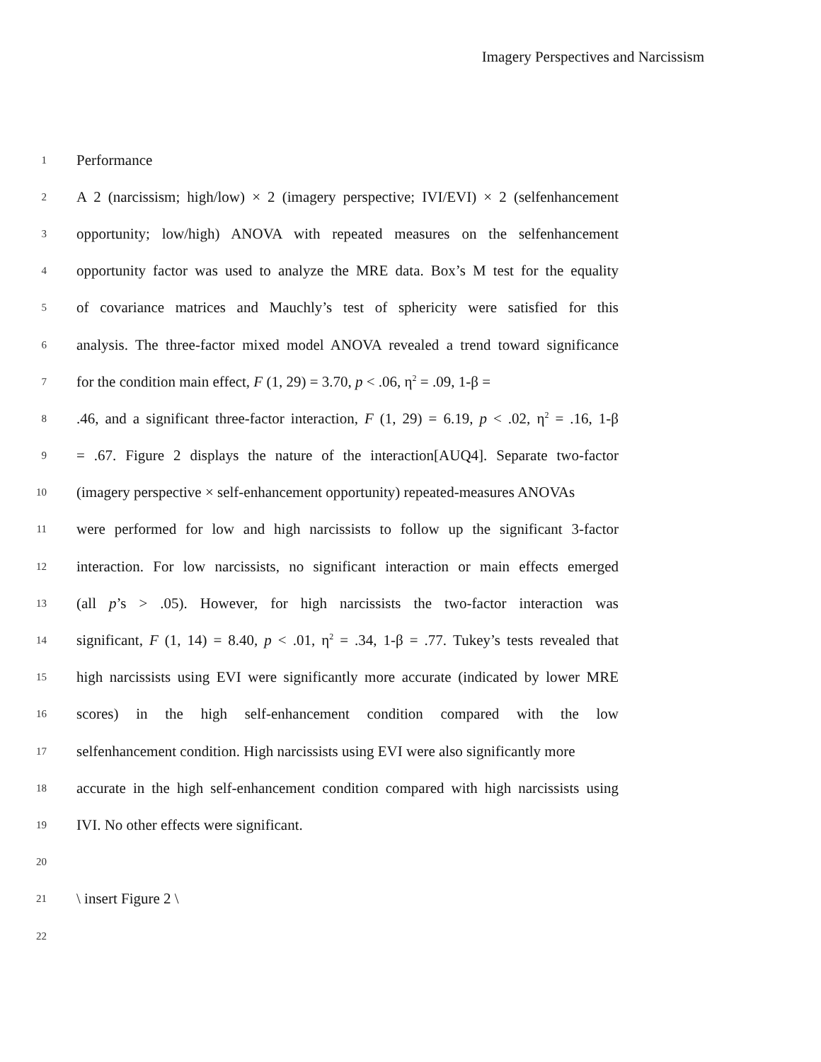Imagery Perspectives and Narcissism
1 Performance
2 A 2 (narcissism; high/low) × 2 (imagery perspective; IVI/EVI) × 2 (selfenhancement
3 opportunity; low/high) ANOVA with repeated measures on the selfenhancement
4 opportunity factor was used to analyze the MRE data. Box’s M test for the equality
5 of covariance matrices and Mauchly’s test of sphericity were satisfied for this
6 analysis. The three-factor mixed model ANOVA revealed a trend toward significance
7 for the condition main effect, F (1, 29) = 3.70, p < .06, η<sup>2</sup> = .09, 1-β =
8.46, and a significant three-factor interaction, F (1, 29) = 6.19, p < .02, η<sup>2</sup> = .16, 1-β
9 = .67. Figure 2 displays the nature of the interaction[AUQ4]. Separate two-factor
10 (imagery perspective × self-enhancement opportunity) repeated-measures ANOVAs
11 were performed for low and high narcissists to follow up the significant 3-factor
12 interaction. For low narcissists, no significant interaction or main effects emerged
13 (all p’s > .05). However, for high narcissists the two-factor interaction was
14 significant, F (1, 14) = 8.40, p < .01, η<sup>2</sup> = .34, 1-β = .77. Tukey’s tests revealed that
15 high narcissists using EVI were significantly more accurate (indicated by lower MRE
16 scores) in the high self-enhancement condition compared with the low
17 selfenhancement condition. High narcissists using EVI were also significantly more
18 accurate in the high self-enhancement condition compared with high narcissists using
19 IVI. No other effects were significant.
20
21 \ insert Figure 2 \
22